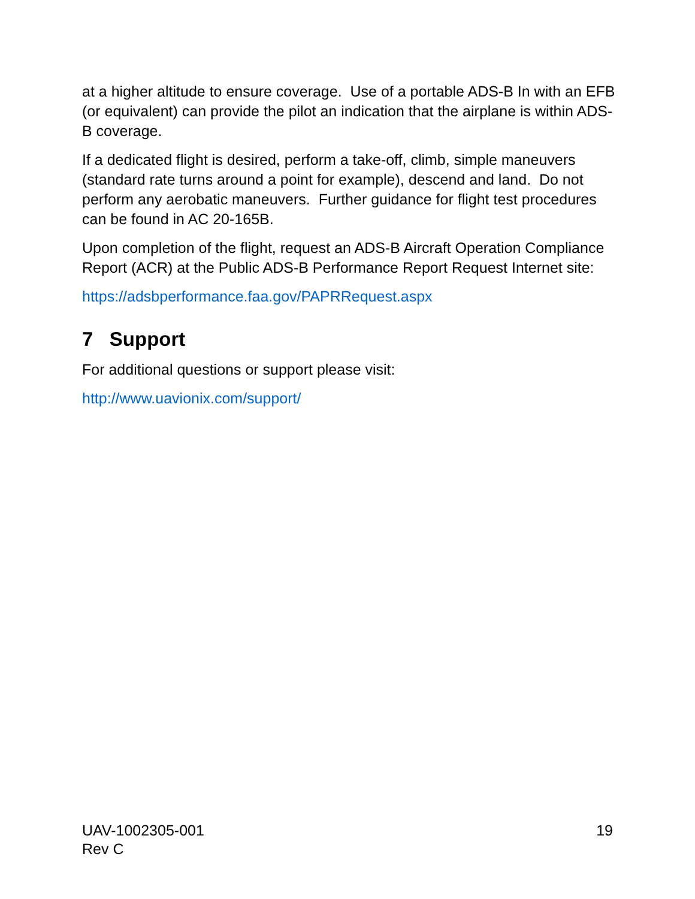at a higher altitude to ensure coverage. Use of a portable ADS-B In with an EFB (or equivalent) can provide the pilot an indication that the airplane is within ADS-B coverage.
If a dedicated flight is desired, perform a take-off, climb, simple maneuvers (standard rate turns around a point for example), descend and land. Do not perform any aerobatic maneuvers. Further guidance for flight test procedures can be found in AC 20-165B.
Upon completion of the flight, request an ADS-B Aircraft Operation Compliance Report (ACR) at the Public ADS-B Performance Report Request Internet site:
https://adsbperformance.faa.gov/PAPRRequest.aspx
7 Support
For additional questions or support please visit:
http://www.uavionix.com/support/
UAV-1002305-001
Rev C
19